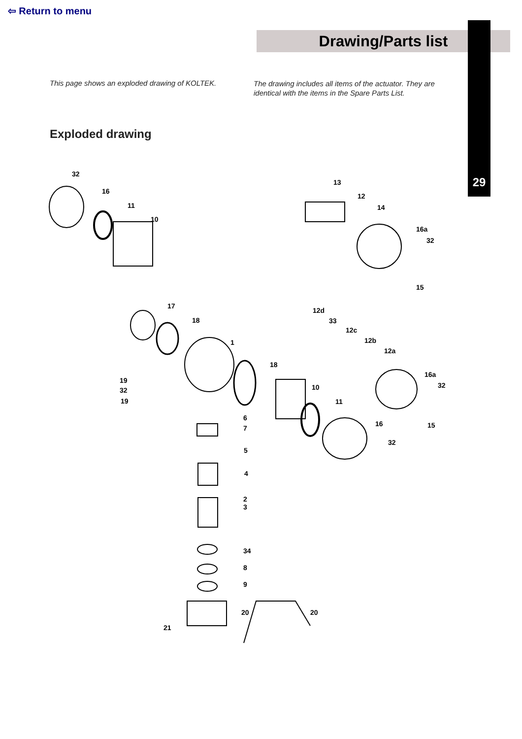⇦ Return to menu
Drawing/Parts list
29
This page shows an exploded drawing of KOLTEK.
The drawing includes all items of the actuator. They are identical with the items in the Spare Parts List.
Exploded drawing
32
16
11
10
13
12
14
16a
32
15
17
18
1
18
19
32
19
12d
33
12c
12b
12a
16a
32
10
11
15
16
32
6
7
5
4
2
3
34
8
9
20
20
21